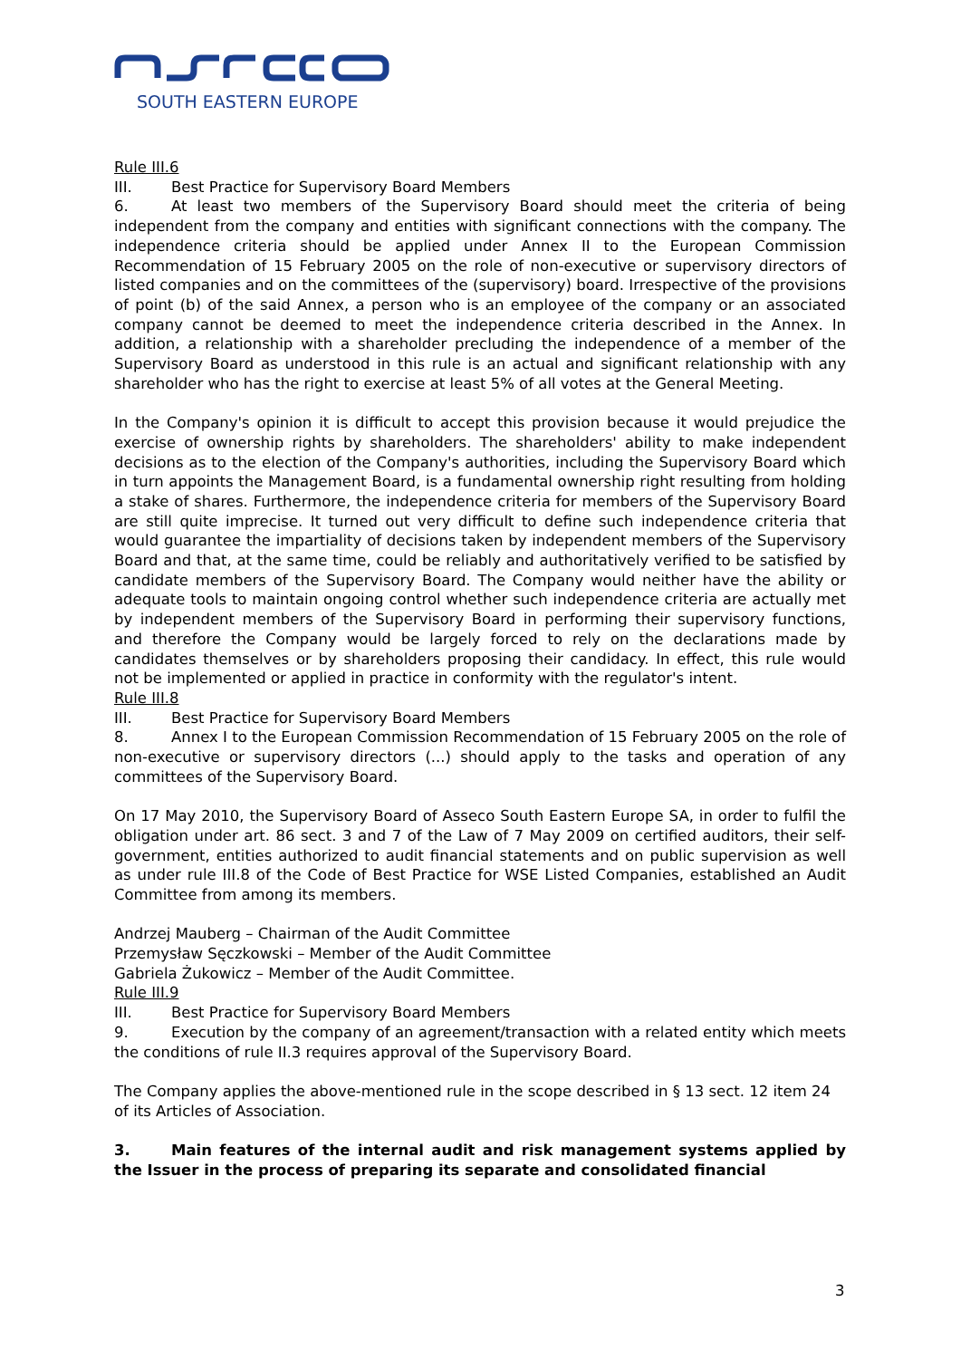SOUTH EASTERN EUROPE
Rule III.6
III. Best Practice for Supervisory Board Members
6. At least two members of the Supervisory Board should meet the criteria of being independent from the company and entities with significant connections with the company. The independence criteria should be applied under Annex II to the European Commission Recommendation of 15 February 2005 on the role of non-executive or supervisory directors of listed companies and on the committees of the (supervisory) board. Irrespective of the provisions of point (b) of the said Annex, a person who is an employee of the company or an associated company cannot be deemed to meet the independence criteria described in the Annex. In addition, a relationship with a shareholder precluding the independence of a member of the Supervisory Board as understood in this rule is an actual and significant relationship with any shareholder who has the right to exercise at least 5% of all votes at the General Meeting.
In the Company's opinion it is difficult to accept this provision because it would prejudice the exercise of ownership rights by shareholders. The shareholders' ability to make independent decisions as to the election of the Company's authorities, including the Supervisory Board which in turn appoints the Management Board, is a fundamental ownership right resulting from holding a stake of shares. Furthermore, the independence criteria for members of the Supervisory Board are still quite imprecise. It turned out very difficult to define such independence criteria that would guarantee the impartiality of decisions taken by independent members of the Supervisory Board and that, at the same time, could be reliably and authoritatively verified to be satisfied by candidate members of the Supervisory Board. The Company would neither have the ability or adequate tools to maintain ongoing control whether such independence criteria are actually met by independent members of the Supervisory Board in performing their supervisory functions, and therefore the Company would be largely forced to rely on the declarations made by candidates themselves or by shareholders proposing their candidacy. In effect, this rule would not be implemented or applied in practice in conformity with the regulator's intent.
Rule III.8
III. Best Practice for Supervisory Board Members
8. Annex I to the European Commission Recommendation of 15 February 2005 on the role of non-executive or supervisory directors (...) should apply to the tasks and operation of any committees of the Supervisory Board.
On 17 May 2010, the Supervisory Board of Asseco South Eastern Europe SA, in order to fulfil the obligation under art. 86 sect. 3 and 7 of the Law of 7 May 2009 on certified auditors, their self-government, entities authorized to audit financial statements and on public supervision as well as under rule III.8 of the Code of Best Practice for WSE Listed Companies, established an Audit Committee from among its members.
Andrzej Mauberg – Chairman of the Audit Committee
Przemysław Sęczkowski – Member of the Audit Committee
Gabriela Żukowicz – Member of the Audit Committee.
Rule III.9
III. Best Practice for Supervisory Board Members
9. Execution by the company of an agreement/transaction with a related entity which meets the conditions of rule II.3 requires approval of the Supervisory Board.
The Company applies the above-mentioned rule in the scope described in § 13 sect. 12 item 24 of its Articles of Association.
3. Main features of the internal audit and risk management systems applied by the Issuer in the process of preparing its separate and consolidated financial
3